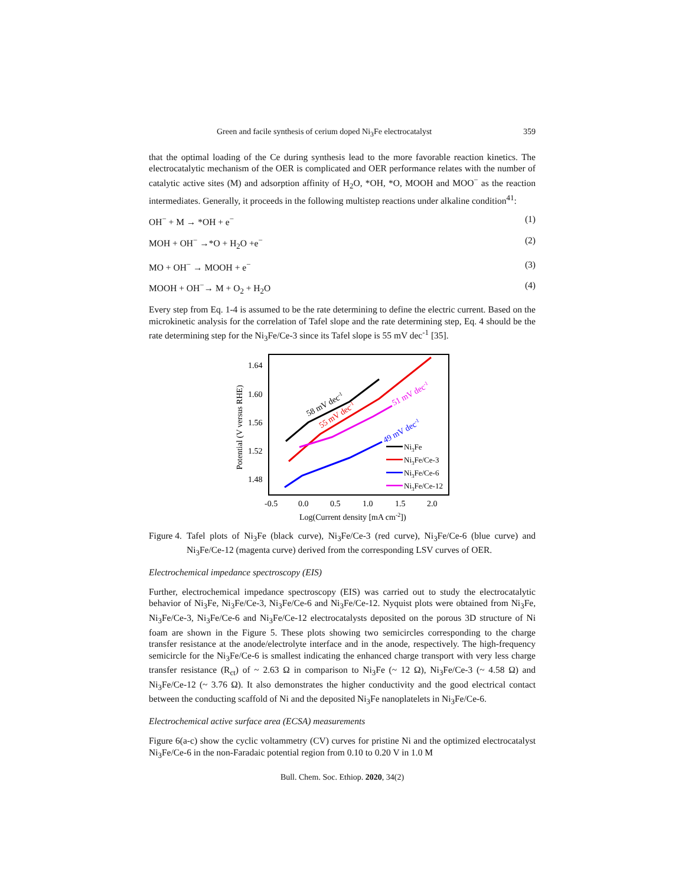Green and facile synthesis of cerium doped Ni<sub>3</sub>Fe electrocatalyst 359
that the optimal loading of the Ce during synthesis lead to the more favorable reaction kinetics. The electrocatalytic mechanism of the OER is complicated and OER performance relates with the number of catalytic active sites (M) and adsorption affinity of H<sub>2</sub>O, *OH, *O, MOOH and MOO<sup>−</sup> as the reaction intermediates. Generally, it proceeds in the following multistep reactions under alkaline condition<sup>41</sup>:
OH<sup>−</sup> + M → *OH + e<sup>−</sup> (1)
MOH + OH<sup>−</sup> →*O + H<sub>2</sub>O +e<sup>−</sup> (2)
MO + OH<sup>−</sup> → MOOH + e<sup>−</sup> (3)
MOOH + OH<sup>−</sup>→ M + O<sub>2</sub> + H<sub>2</sub>O (4)
Every step from Eq. 1-4 is assumed to be the rate determining to define the electric current. Based on the microkinetic analysis for the correlation of Tafel slope and the rate determining step, Eq. 4 should be the rate determining step for the Ni<sub>3</sub>Fe/Ce-3 since its Tafel slope is 55 mV dec<sup>-1</sup> [35].
1.64
1.60
1.56
1.52
1.48
-0.5
0.0
0.5
1.0
1.5
2.0
Log(Current density [mA cm-2])
Potential (V versus RHE)
58 mV dec-1
55 mV dec-1
51 mV dec-1
49 mV dec-1
Ni3Fe
Ni3Fe/Ce-3
Ni3Fe/Ce-6
Ni3Fe/Ce-12
Figure 4. Tafel plots of Ni<sub>3</sub>Fe (black curve), Ni<sub>3</sub>Fe/Ce-3 (red curve), Ni<sub>3</sub>Fe/Ce-6 (blue curve) and Ni<sub>3</sub>Fe/Ce-12 (magenta curve) derived from the corresponding LSV curves of OER.
Electrochemical impedance spectroscopy (EIS)
Further, electrochemical impedance spectroscopy (EIS) was carried out to study the electrocatalytic behavior of Ni<sub>3</sub>Fe, Ni<sub>3</sub>Fe/Ce-3, Ni<sub>3</sub>Fe/Ce-6 and Ni<sub>3</sub>Fe/Ce-12. Nyquist plots were obtained from Ni<sub>3</sub>Fe, Ni<sub>3</sub>Fe/Ce-3, Ni<sub>3</sub>Fe/Ce-6 and Ni<sub>3</sub>Fe/Ce-12 electrocatalysts deposited on the porous 3D structure of Ni foam are shown in the Figure 5. These plots showing two semicircles corresponding to the charge transfer resistance at the anode/electrolyte interface and in the anode, respectively. The high-frequency semicircle for the Ni<sub>3</sub>Fe/Ce-6 is smallest indicating the enhanced charge transport with very less charge transfer resistance (R<sub>ct</sub>) of ~ 2.63 Ω in comparison to Ni<sub>3</sub>Fe (~ 12 Ω), Ni<sub>3</sub>Fe/Ce-3 (~ 4.58 Ω) and Ni<sub>3</sub>Fe/Ce-12 (~ 3.76 Ω). It also demonstrates the higher conductivity and the good electrical contact between the conducting scaffold of Ni and the deposited Ni<sub>3</sub>Fe nanoplatelets in Ni<sub>3</sub>Fe/Ce-6.
Electrochemical active surface area (ECSA) measurements
Figure 6(a-c) show the cyclic voltammetry (CV) curves for pristine Ni and the optimized electrocatalyst Ni<sub>3</sub>Fe/Ce-6 in the non-Faradaic potential region from 0.10 to 0.20 V in 1.0 M
Bull. Chem. Soc. Ethiop. 2020, 34(2)